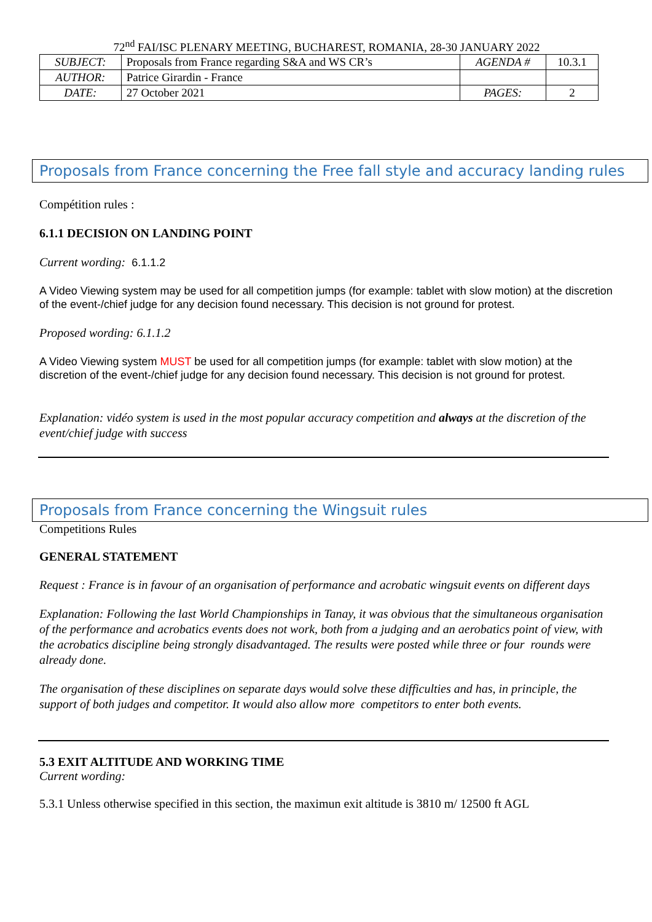72<sup>nd</sup> FAI/ISC PLENARY MEETING, BUCHAREST, ROMANIA, 28-30 JANUARY 2022
| SUBJECT: | Proposals from France regarding S&A and WS CR’s | AGENDA # | 10.3.1 |
| AUTHOR: | Patrice Girardin - France | | |
| DATE: | 27 October 2021 | PAGES: | 2 |
Proposals from France concerning the Free fall style and accuracy landing rules
Compétition rules :
6.1.1 DECISION ON LANDING POINT
Current wording: 6.1.1.2
A Video Viewing system may be used for all competition jumps (for example: tablet with slow motion) at the discretion of the event-/chief judge for any decision found necessary. This decision is not ground for protest.
Proposed wording: 6.1.1.2
A Video Viewing system MUST be used for all competition jumps (for example: tablet with slow motion) at the discretion of the event-/chief judge for any decision found necessary. This decision is not ground for protest.
Explanation: vidéo system is used in the most popular accuracy competition and always at the discretion of the event/chief judge with success
Proposals from France concerning the Wingsuit rules
Competitions Rules
GENERAL STATEMENT
Request : France is in favour of an organisation of performance and acrobatic wingsuit events on different days
Explanation: Following the last World Championships in Tanay, it was obvious that the simultaneous organisation of the performance and acrobatics events does not work, both from a judging and an aerobatics point of view, with the acrobatics discipline being strongly disadvantaged. The results were posted while three or four rounds were already done.
The organisation of these disciplines on separate days would solve these difficulties and has, in principle, the support of both judges and competitor. It would also allow more competitors to enter both events.
5.3 EXIT ALTITUDE AND WORKING TIME
Current wording:
5.3.1 Unless otherwise specified in this section, the maximun exit altitude is 3810 m/ 12500 ft AGL